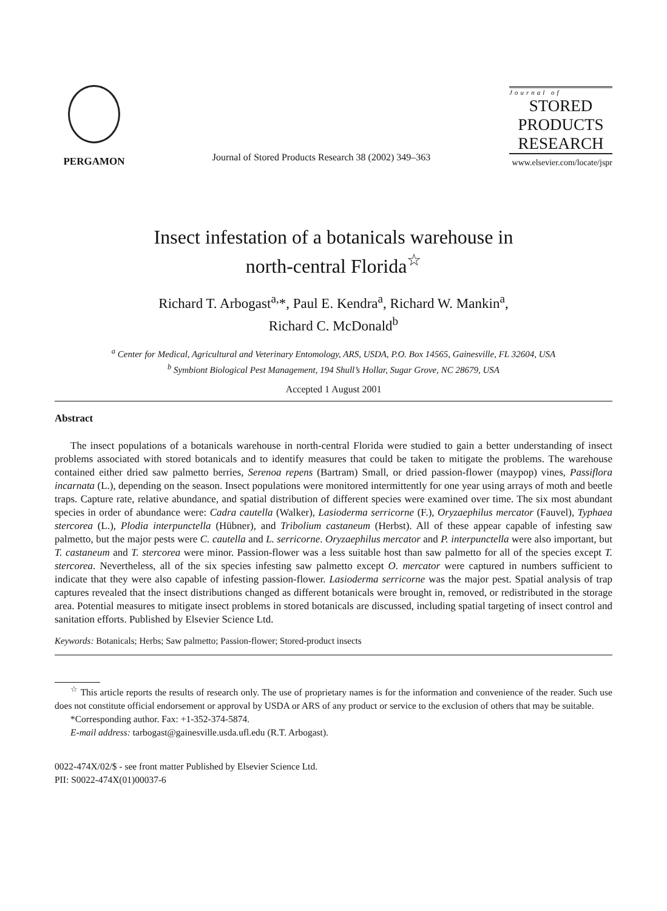PERGAMON
Journal of Stored Products Research 38 (2002) 349–363
Journal of
STORED
PRODUCTS
RESEARCH
www.elsevier.com/locate/jspr
Insect infestation of a botanicals warehouse in
north-central Florida<sup>☆</sup>
Richard T. Arbogast<sup>a,</sup>*, Paul E. Kendra<sup>a</sup>, Richard W. Mankin<sup>a</sup>,
Richard C. McDonald<sup>b</sup>
<sup>a</sup> Center for Medical, Agricultural and Veterinary Entomology, ARS, USDA, P.O. Box 14565, Gainesville, FL 32604, USA
<sup>b</sup> Symbiont Biological Pest Management, 194 Shull’s Hollar, Sugar Grove, NC 28679, USA
Accepted 1 August 2001
Abstract
The insect populations of a botanicals warehouse in north-central Florida were studied to gain a better understanding of insect problems associated with stored botanicals and to identify measures that could be taken to mitigate the problems. The warehouse contained either dried saw palmetto berries, Serenoa repens (Bartram) Small, or dried passion-flower (maypop) vines, Passiflora incarnata (L.), depending on the season. Insect populations were monitored intermittently for one year using arrays of moth and beetle traps. Capture rate, relative abundance, and spatial distribution of different species were examined over time. The six most abundant species in order of abundance were: Cadra cautella (Walker), Lasioderma serricorne (F.), Oryzaephilus mercator (Fauvel), Typhaea stercorea (L.), Plodia interpunctella (Hübner), and Tribolium castaneum (Herbst). All of these appear capable of infesting saw palmetto, but the major pests were C. cautella and L. serricorne. Oryzaephilus mercator and P. interpunctella were also important, but T. castaneum and T. stercorea were minor. Passion-flower was a less suitable host than saw palmetto for all of the species except T. stercorea. Nevertheless, all of the six species infesting saw palmetto except O. mercator were captured in numbers sufficient to indicate that they were also capable of infesting passion-flower. Lasioderma serricorne was the major pest. Spatial analysis of trap captures revealed that the insect distributions changed as different botanicals were brought in, removed, or redistributed in the storage area. Potential measures to mitigate insect problems in stored botanicals are discussed, including spatial targeting of insect control and sanitation efforts. Published by Elsevier Science Ltd.
Keywords: Botanicals; Herbs; Saw palmetto; Passion-flower; Stored-product insects
<sup>☆</sup> This article reports the results of research only. The use of proprietary names is for the information and convenience of the reader. Such use does not constitute official endorsement or approval by USDA or ARS of any product or service to the exclusion of others that may be suitable.
*Corresponding author. Fax: +1-352-374-5874.
E-mail address: tarbogast@gainesville.usda.ufl.edu (R.T. Arbogast).
0022-474X/02/$ - see front matter Published by Elsevier Science Ltd.
PII: S0022-474X(01)00037-6